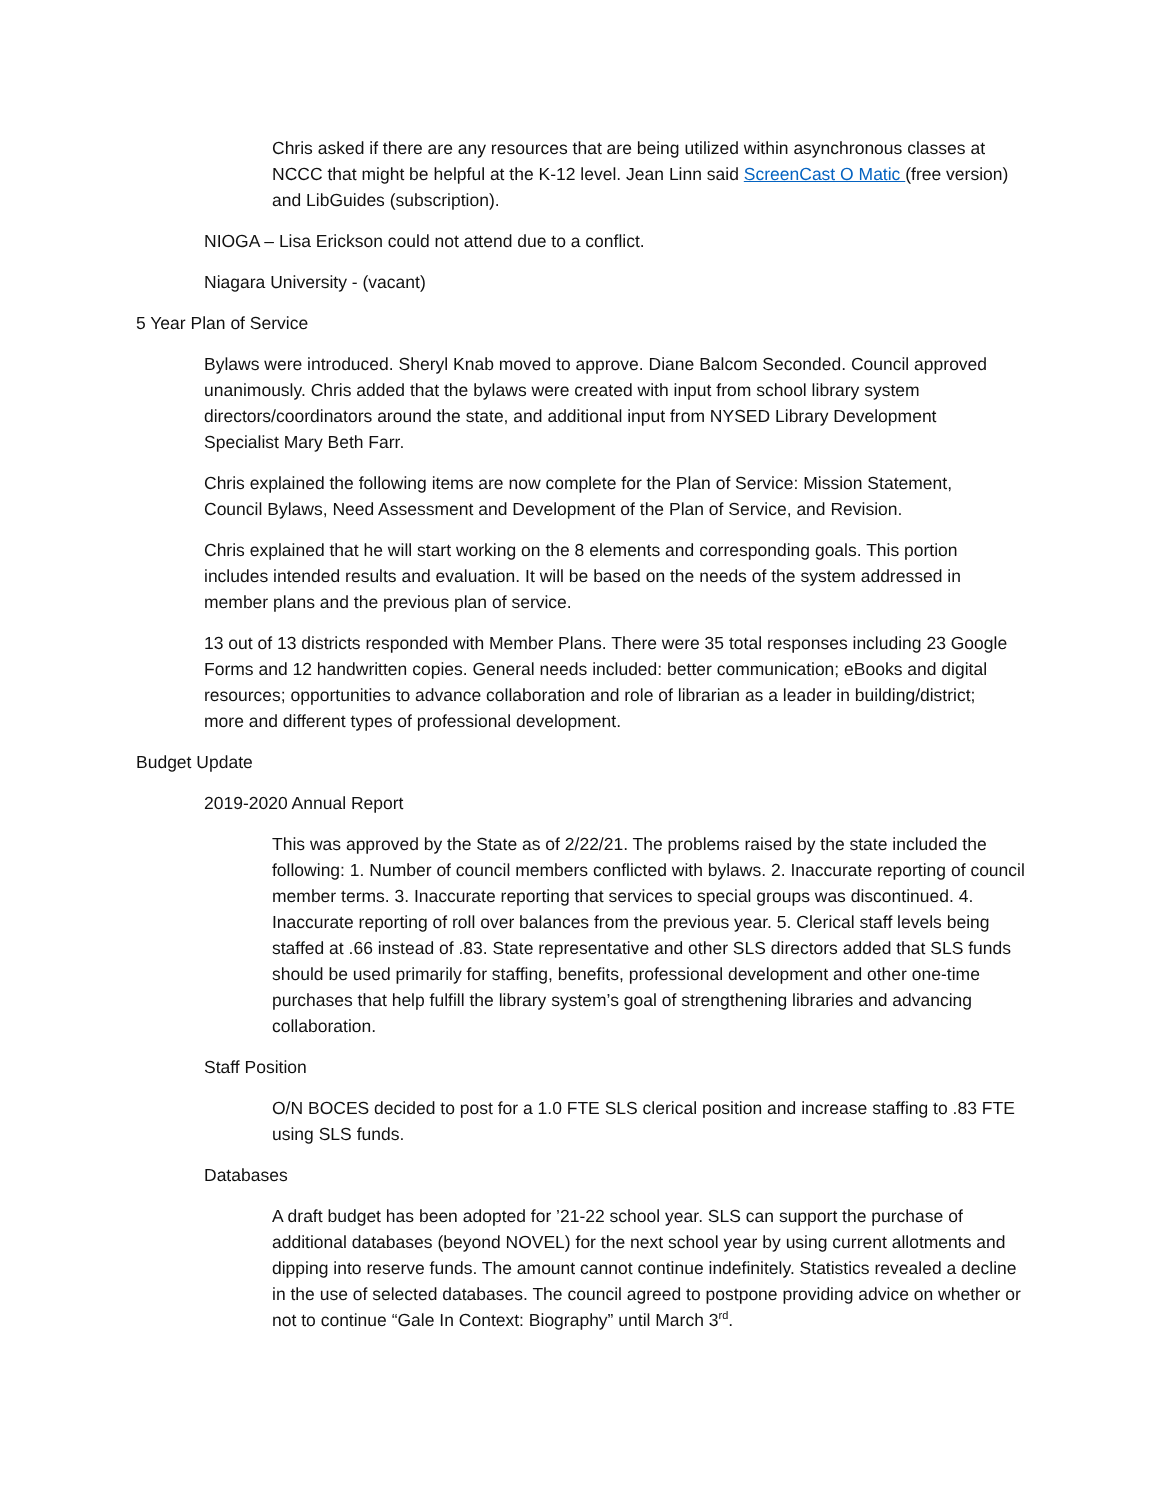Chris asked if there are any resources that are being utilized within asynchronous classes at NCCC that might be helpful at the K-12 level. Jean Linn said ScreenCast O Matic (free version) and LibGuides (subscription).
NIOGA – Lisa Erickson could not attend due to a conflict.
Niagara University - (vacant)
5 Year Plan of Service
Bylaws were introduced. Sheryl Knab moved to approve. Diane Balcom Seconded. Council approved unanimously. Chris added that the bylaws were created with input from school library system directors/coordinators around the state, and additional input from NYSED Library Development Specialist Mary Beth Farr.
Chris explained the following items are now complete for the Plan of Service: Mission Statement, Council Bylaws, Need Assessment and Development of the Plan of Service, and Revision.
Chris explained that he will start working on the 8 elements and corresponding goals. This portion includes intended results and evaluation. It will be based on the needs of the system addressed in member plans and the previous plan of service.
13 out of 13 districts responded with Member Plans. There were 35 total responses including 23 Google Forms and 12 handwritten copies. General needs included: better communication; eBooks and digital resources; opportunities to advance collaboration and role of librarian as a leader in building/district; more and different types of professional development.
Budget Update
2019-2020 Annual Report
This was approved by the State as of 2/22/21. The problems raised by the state included the following: 1. Number of council members conflicted with bylaws. 2. Inaccurate reporting of council member terms. 3. Inaccurate reporting that services to special groups was discontinued. 4. Inaccurate reporting of roll over balances from the previous year. 5. Clerical staff levels being staffed at .66 instead of .83. State representative and other SLS directors added that SLS funds should be used primarily for staffing, benefits, professional development and other one-time purchases that help fulfill the library system’s goal of strengthening libraries and advancing collaboration.
Staff Position
O/N BOCES decided to post for a 1.0 FTE SLS clerical position and increase staffing to .83 FTE using SLS funds.
Databases
A draft budget has been adopted for ’21-22 school year. SLS can support the purchase of additional databases (beyond NOVEL) for the next school year by using current allotments and dipping into reserve funds. The amount cannot continue indefinitely. Statistics revealed a decline in the use of selected databases. The council agreed to postpone providing advice on whether or not to continue “Gale In Context: Biography” until March 3<sup>rd</sup>.